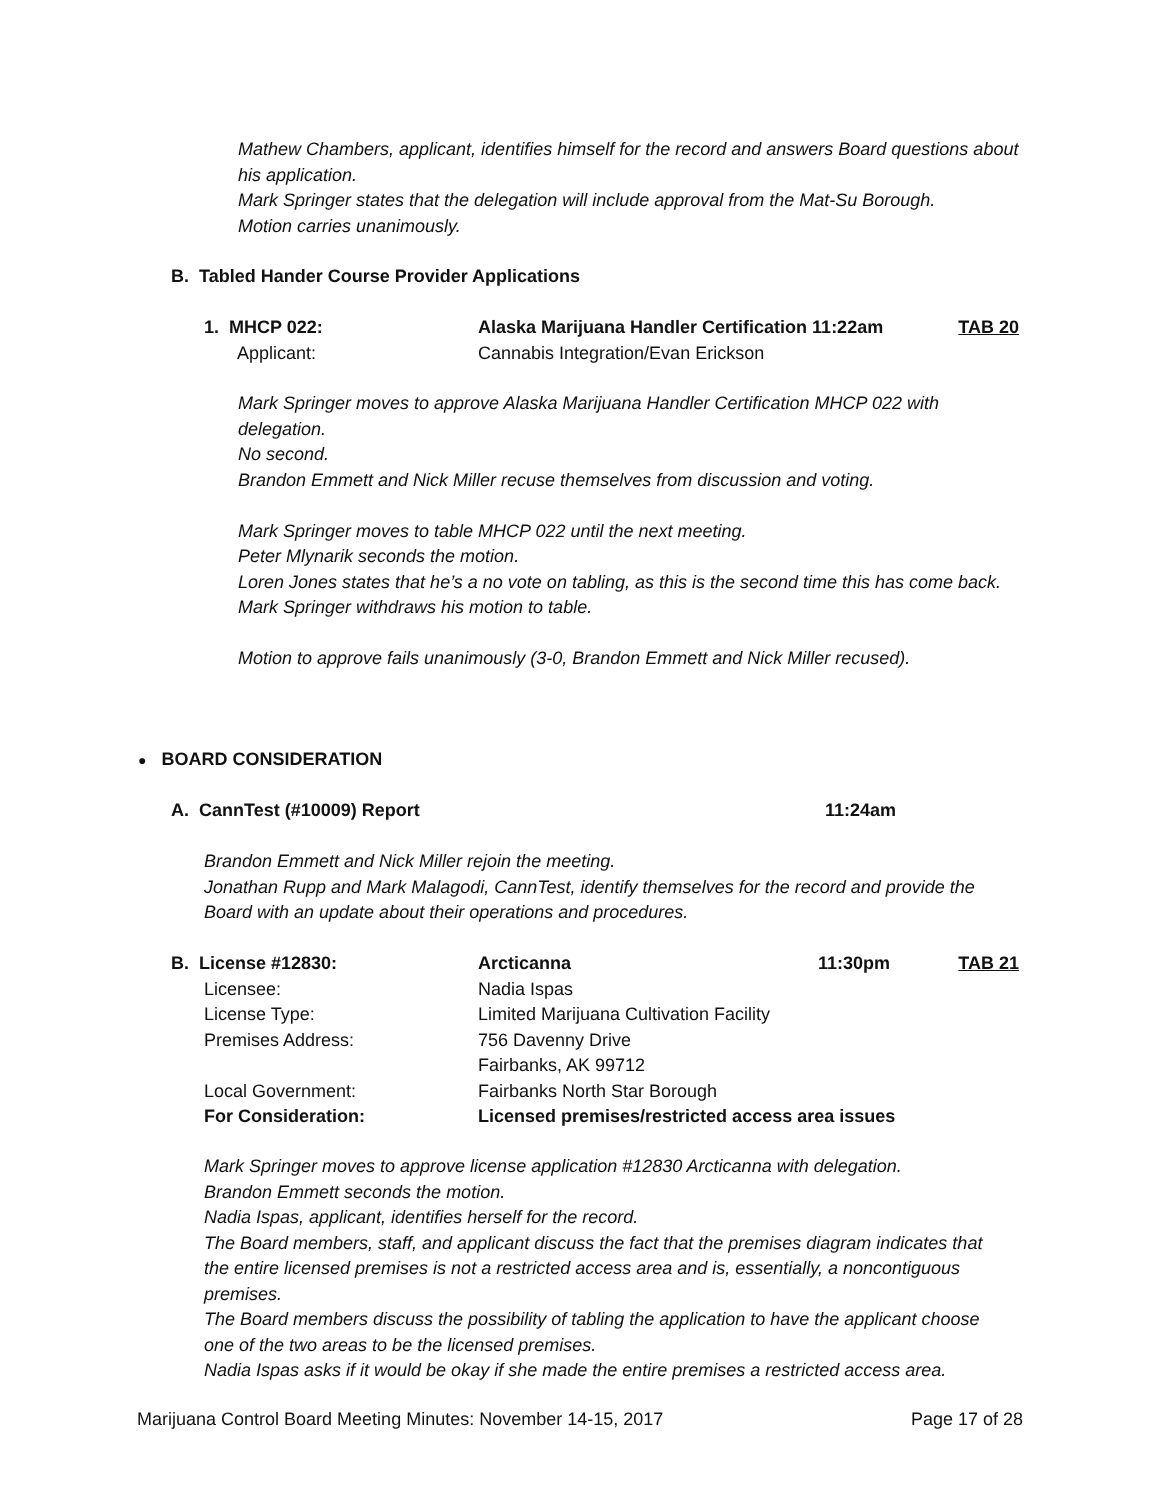Mathew Chambers, applicant, identifies himself for the record and answers Board questions about his application.
Mark Springer states that the delegation will include approval from the Mat-Su Borough.
Motion carries unanimously.
B. Tabled Hander Course Provider Applications
| 1. MHCP 022: | Alaska Marijuana Handler Certification 11:22am | TAB 20 |
| Applicant: | Cannabis Integration/Evan Erickson | |
Mark Springer moves to approve Alaska Marijuana Handler Certification MHCP 022 with delegation.
No second.
Brandon Emmett and Nick Miller recuse themselves from discussion and voting.
Mark Springer moves to table MHCP 022 until the next meeting.
Peter Mlynarik seconds the motion.
Loren Jones states that he’s a no vote on tabling, as this is the second time this has come back.
Mark Springer withdraws his motion to table.
Motion to approve fails unanimously (3-0, Brandon Emmett and Nick Miller recused).
● BOARD CONSIDERATION
| A. CannTest (#10009) Report | 11:24am |
Brandon Emmett and Nick Miller rejoin the meeting.
Jonathan Rupp and Mark Malagodi, CannTest, identify themselves for the record and provide the Board with an update about their operations and procedures.
| B. License #12830: | Arcticanna | 11:30pm | TAB 21 |
| Licensee: | Nadia Ispas | | |
| License Type: | Limited Marijuana Cultivation Facility | | |
| Premises Address: | 756 Davenny Drive | | |
| | Fairbanks, AK 99712 | | |
| Local Government: | Fairbanks North Star Borough | | |
| For Consideration: | Licensed premises/restricted access area issues | | |
Mark Springer moves to approve license application #12830 Arcticanna with delegation.
Brandon Emmett seconds the motion.
Nadia Ispas, applicant, identifies herself for the record.
The Board members, staff, and applicant discuss the fact that the premises diagram indicates that the entire licensed premises is not a restricted access area and is, essentially, a noncontiguous premises.
The Board members discuss the possibility of tabling the application to have the applicant choose one of the two areas to be the licensed premises.
Nadia Ispas asks if it would be okay if she made the entire premises a restricted access area.
| Marijuana Control Board Meeting Minutes: November 14-15, 2017 | Page 17 of 28 |